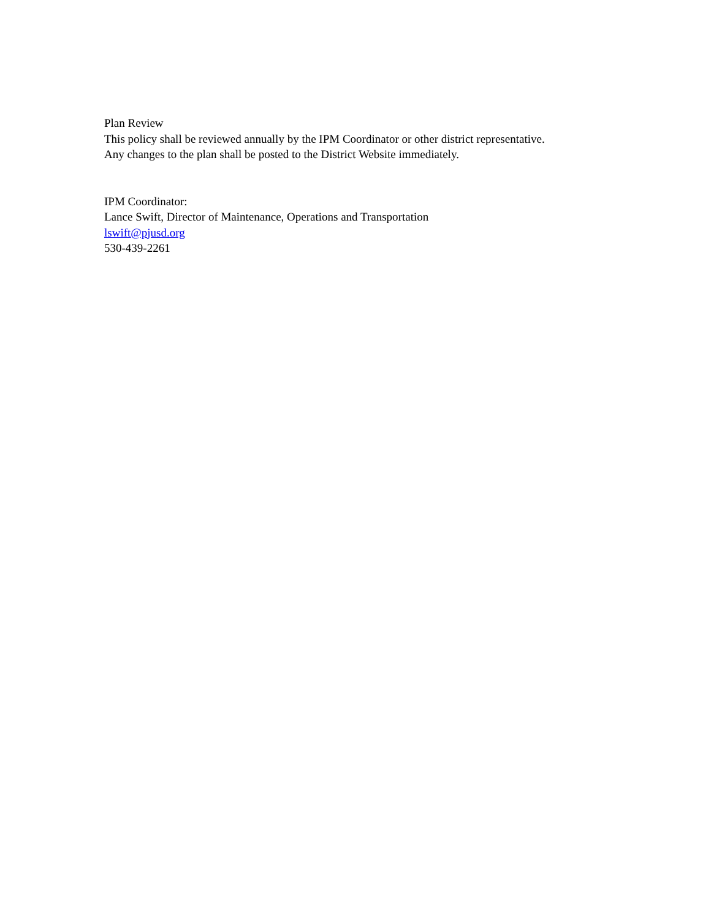Plan Review
This policy shall be reviewed annually by the IPM Coordinator or other district representative.
Any changes to the plan shall be posted to the District Website immediately.
IPM Coordinator:
Lance Swift, Director of Maintenance, Operations and Transportation
lswift@pjusd.org
530-439-2261